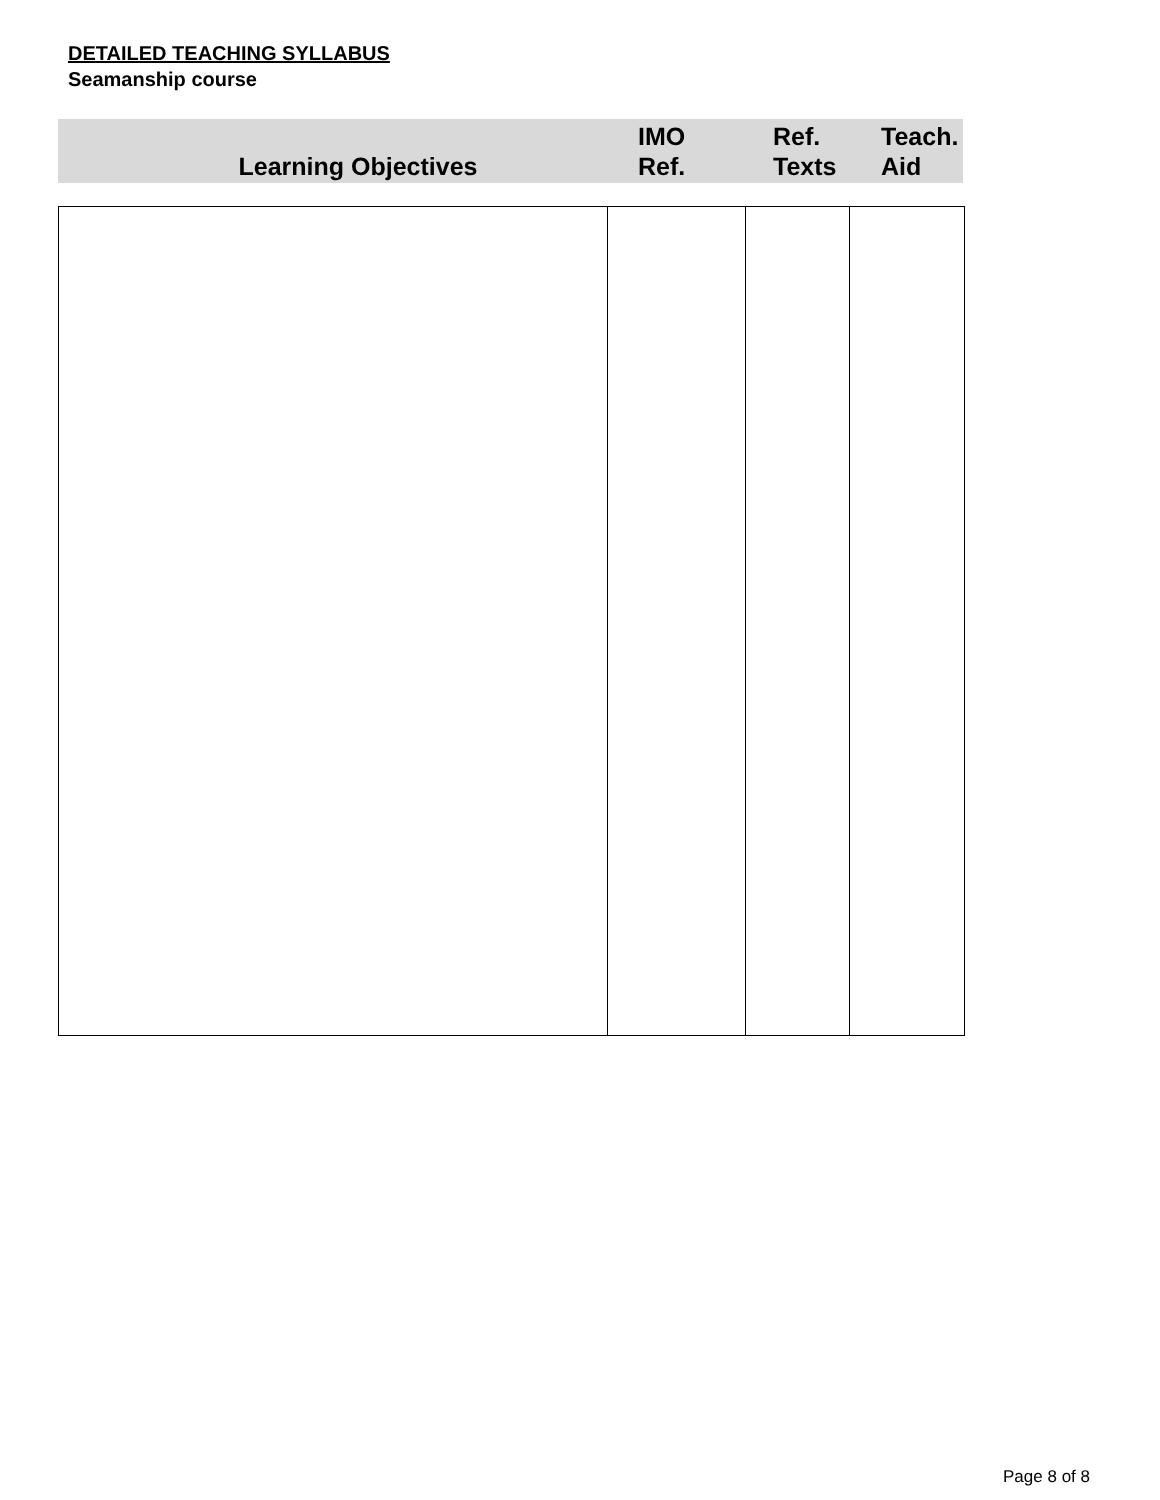DETAILED TEACHING SYLLABUS
Seamanship course
| Learning Objectives | IMO Ref. | Ref. Texts | Teach. Aid |
| --- | --- | --- | --- |
Page 8 of 8